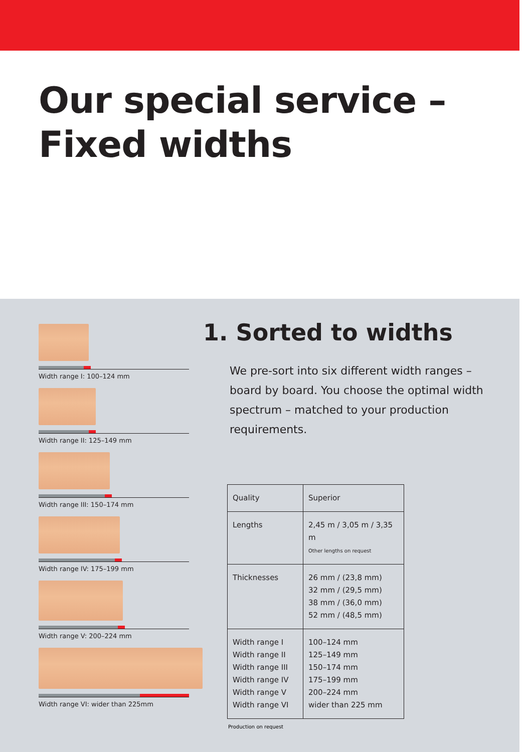Our special service –
Fixed widths
Width range I: 100–124 mm
Width range II: 125–149 mm
Width range III: 150–174 mm
Width range IV: 175–199 mm
Width range V: 200–224 mm
Width range VI: wider than 225mm
1. Sorted to widths
We pre-sort into six different width ranges – board by board. You choose the optimal width spectrum – matched to your production requirements.
| Quality | Superior |
| Lengths | 2,45 m / 3,05 m / 3,35 m Other lengths on request |
| Thicknesses | 26 mm / (23,8 mm) 32 mm / (29,5 mm) 38 mm / (36,0 mm) 52 mm / (48,5 mm) |
| Width range I Width range II Width range III Width range IV Width range V Width range VI | 100–124 mm 125–149 mm 150–174 mm 175–199 mm 200–224 mm wider than 225 mm |
Production on request